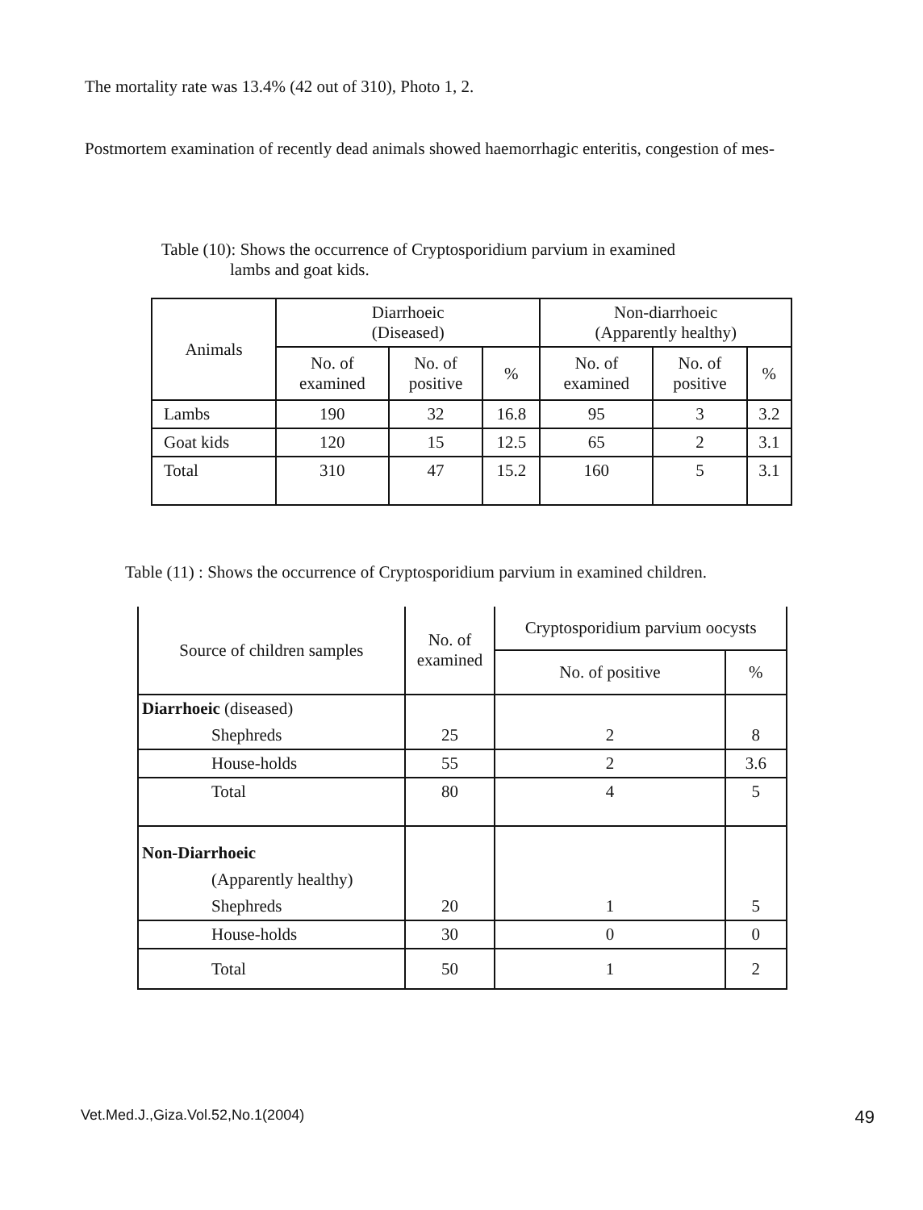The mortality rate was 13.4% (42 out of 310), Photo 1, 2.
Postmortem examination of recently dead animals showed haemorrhagic enteritis, congestion of mes-
Table (10): Shows the occurrence of Cryptosporidium parvium in examined
lambs and goat kids.
| Animals | Diarrhoeic (Diseased) | | | Non-diarrhoeic (Apparently healthy) | | |
| --- | --- | --- | --- | --- | --- | --- |
| | No. of examined | No. of positive | % | No. of examined | No. of positive | % |
| Lambs | 190 | 32 | 16.8 | 95 | 3 | 3.2 |
| Goat kids | 120 | 15 | 12.5 | 65 | 2 | 3.1 |
| Total | 310 | 47 | 15.2 | 160 | 5 | 3.1 |
Table (11) : Shows the occurrence of Cryptosporidium parvium in examined children.
| Source of children samples | No. of examined | Cryptosporidium parvium oocysts | |
| | | No. of positive | % |
| Diarrhoeic (diseased) | | | |
| Shephreds | 25 | 2 | 8 |
| House-holds | 55 | 2 | 3.6 |
| Total | 80 | 4 | 5 |
| Non-Diarrhoeic | | | |
| (Apparently healthy) | | | |
| Shephreds | 20 | 1 | 5 |
| House-holds | 30 | 0 | 0 |
| Total | 50 | 1 | 2 |
Vet.Med.J.,Giza.Vol.52,No.1(2004) 49